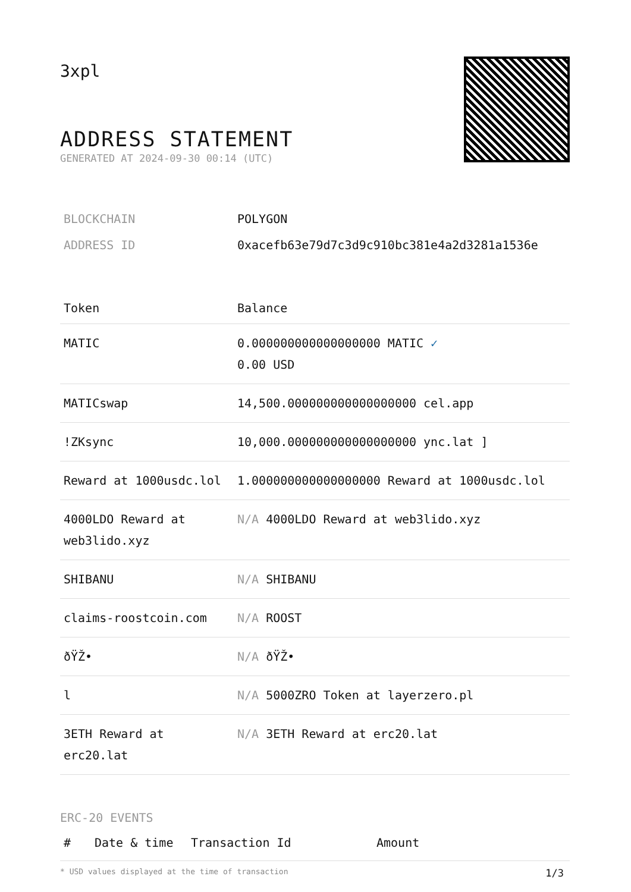3xpl
ADDRESS STATEMENT
GENERATED AT 2024-09-30 00:14 (UTC)
| BLOCKCHAIN | POLYGON |
| ADDRESS ID | 0xacefb63e79d7c3d9c910bc381e4a2d3281a1536e |
| Token | Balance |
| --- | --- |
| MATIC | 0.000000000000000000 MATIC ✓ 0.00 USD |
| MATICswap | 14,500.000000000000000000 cel.app |
| !ZKsync | 10,000.000000000000000000 ync.lat ] |
| Reward at 1000usdc.lol | 1.000000000000000000 Reward at 1000usdc.lol |
| 4000LDO Reward at web3lido.xyz | N/A 4000LDO Reward at web3lido.xyz |
| SHIBANU | N/A SHIBANU |
| claims-roostcoin.com | N/A ROOST |
| ðŸŽ• | N/A ðŸŽ• |
| l | N/A 5000ZRO Token at layerzero.pl |
| 3ETH Reward at erc20.lat | N/A 3ETH Reward at erc20.lat |
ERC-20 EVENTS
| # | Date & time | Transaction Id | Amount |
| --- | --- | --- | --- |
* USD values displayed at the time of transaction 1/3